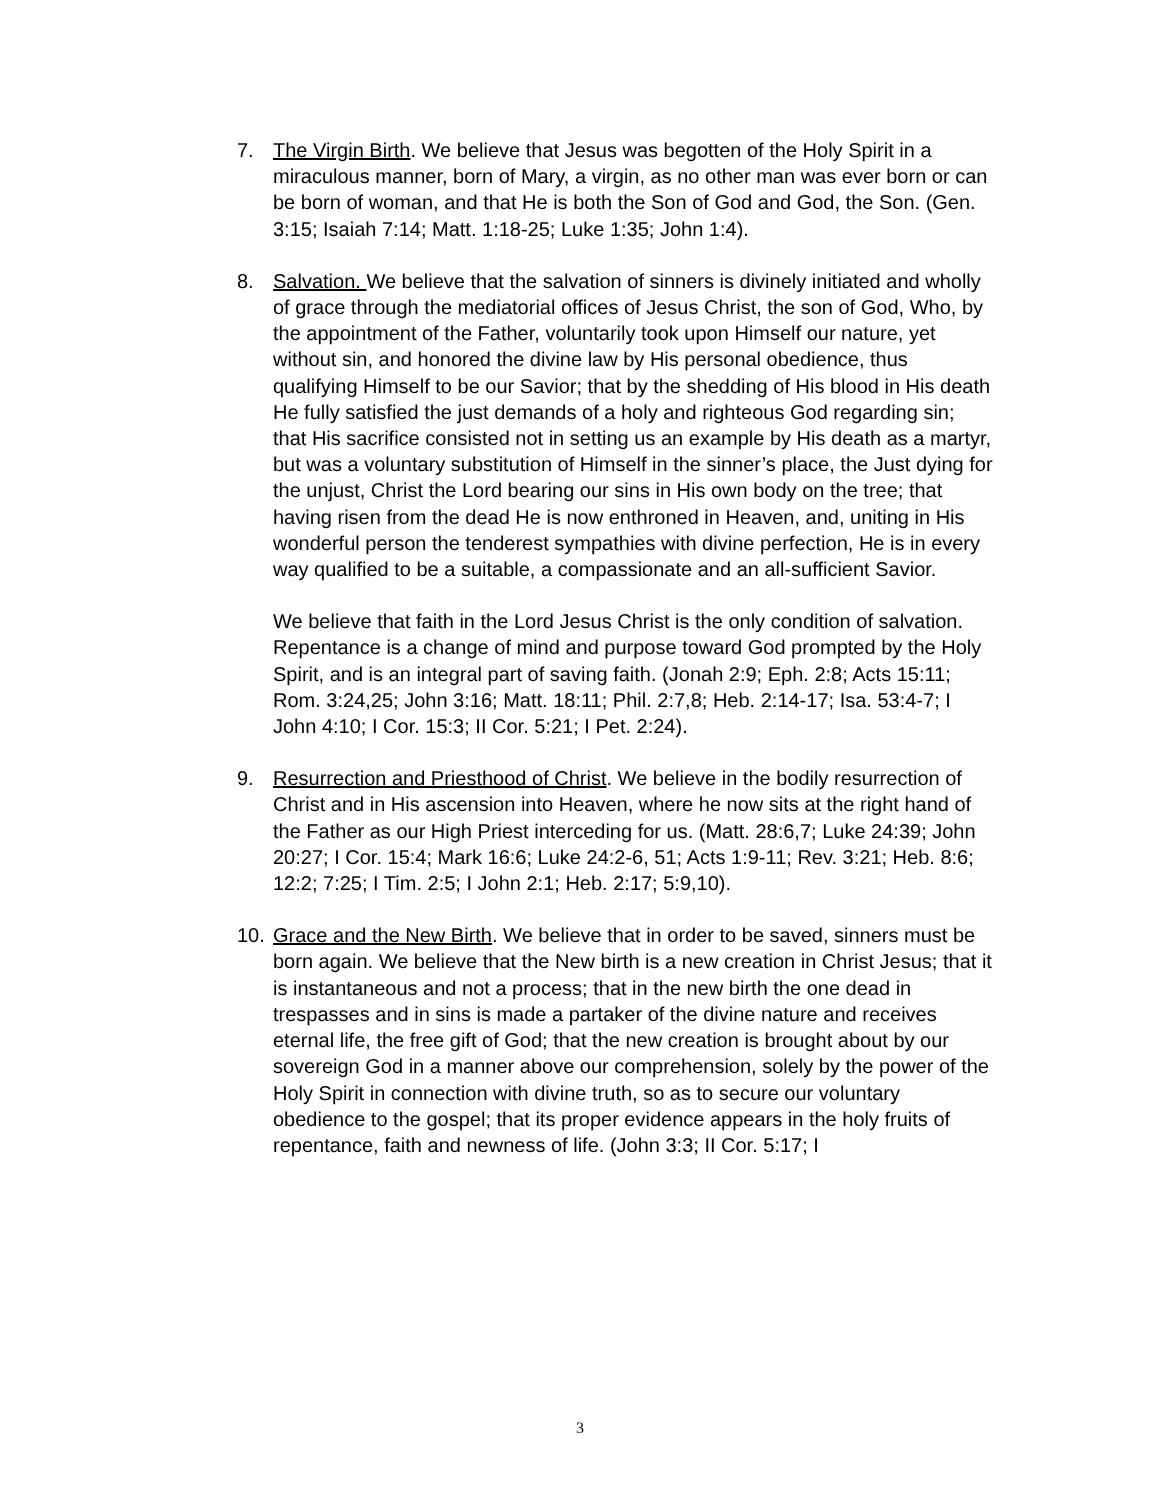7.
The Virgin Birth. We believe that Jesus was begotten of the Holy Spirit in a miraculous manner, born of Mary, a virgin, as no other man was ever born or can be born of woman, and that He is both the Son of God and God, the Son. (Gen. 3:15; Isaiah 7:14; Matt. 1:18-25; Luke 1:35; John 1:4).
8.
Salvation. We believe that the salvation of sinners is divinely initiated and wholly of grace through the mediatorial offices of Jesus Christ, the son of God, Who, by the appointment of the Father, voluntarily took upon Himself our nature, yet without sin, and honored the divine law by His personal obedience, thus qualifying Himself to be our Savior; that by the shedding of His blood in His death He fully satisfied the just demands of a holy and righteous God regarding sin; that His sacrifice consisted not in setting us an example by His death as a martyr, but was a voluntary substitution of Himself in the sinner’s place, the Just dying for the unjust, Christ the Lord bearing our sins in His own body on the tree; that having risen from the dead He is now enthroned in Heaven, and, uniting in His wonderful person the tenderest sympathies with divine perfection, He is in every way qualified to be a suitable, a compassionate and an all-sufficient Savior.
We believe that faith in the Lord Jesus Christ is the only condition of salvation. Repentance is a change of mind and purpose toward God prompted by the Holy Spirit, and is an integral part of saving faith. (Jonah 2:9; Eph. 2:8; Acts 15:11; Rom. 3:24,25; John 3:16; Matt. 18:11; Phil. 2:7,8; Heb. 2:14-17; Isa. 53:4-7; I John 4:10; I Cor. 15:3; II Cor. 5:21; I Pet. 2:24).
9.
Resurrection and Priesthood of Christ. We believe in the bodily resurrection of Christ and in His ascension into Heaven, where he now sits at the right hand of the Father as our High Priest interceding for us. (Matt. 28:6,7; Luke 24:39; John 20:27; I Cor. 15:4; Mark 16:6; Luke 24:2-6, 51; Acts 1:9-11; Rev. 3:21; Heb. 8:6; 12:2; 7:25; I Tim. 2:5; I John 2:1; Heb. 2:17; 5:9,10).
10.
Grace and the New Birth. We believe that in order to be saved, sinners must be born again. We believe that the New birth is a new creation in Christ Jesus; that it is instantaneous and not a process; that in the new birth the one dead in trespasses and in sins is made a partaker of the divine nature and receives eternal life, the free gift of God; that the new creation is brought about by our sovereign God in a manner above our comprehension, solely by the power of the Holy Spirit in connection with divine truth, so as to secure our voluntary obedience to the gospel; that its proper evidence appears in the holy fruits of repentance, faith and newness of life. (John 3:3; II Cor. 5:17; I
3